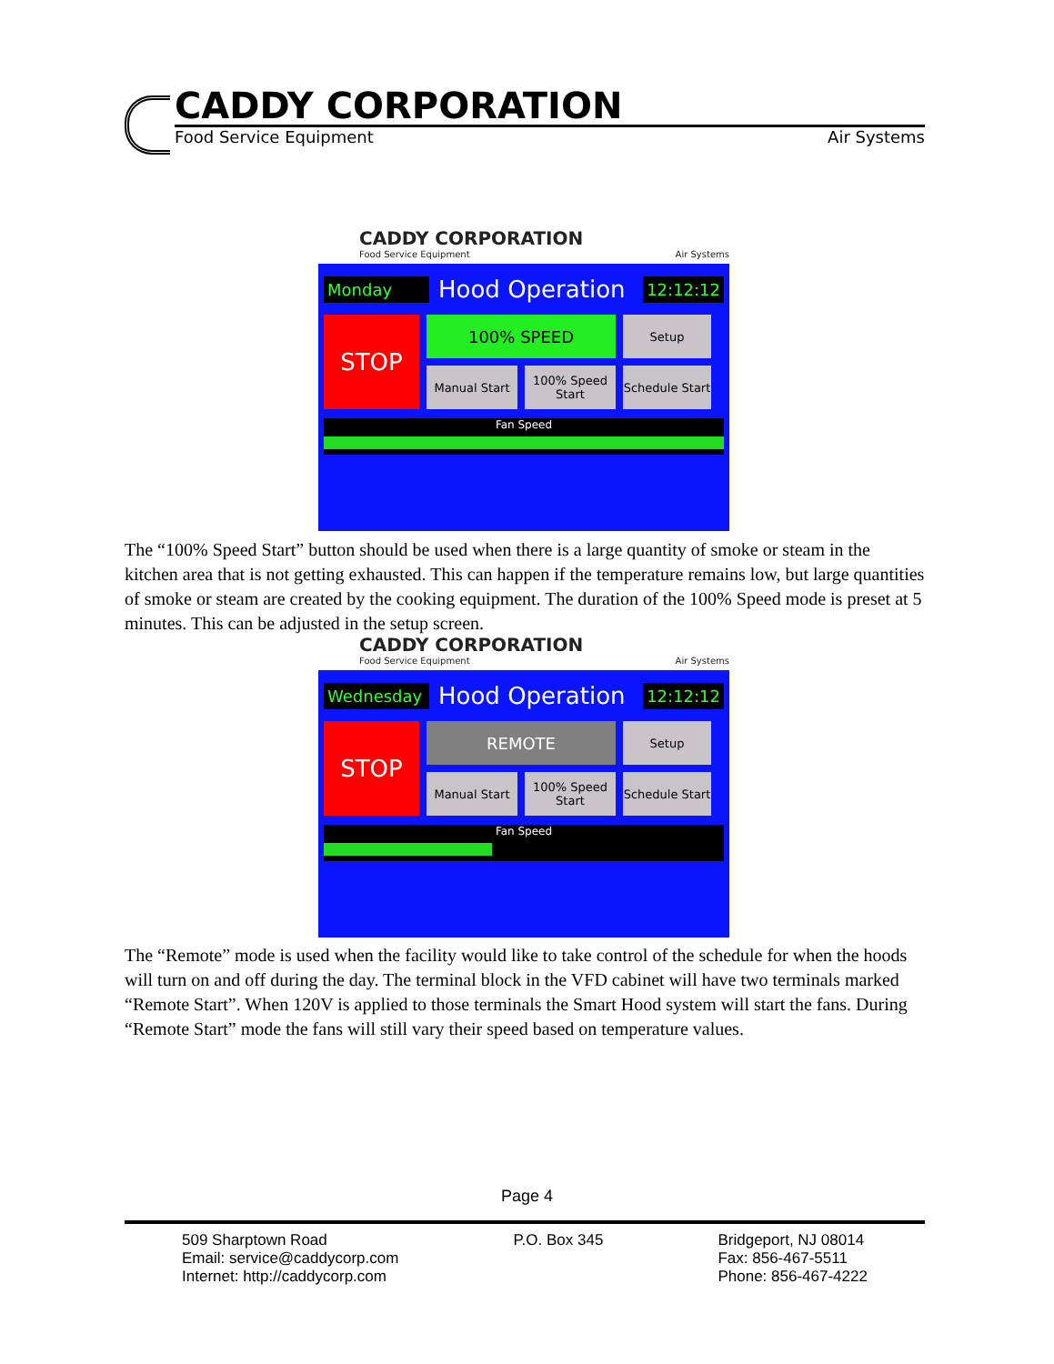CADDY CORPORATION
Food Service Equipment Air Systems
CADDY CORPORATION
Food Service Equipment Air Systems
Monday Hood Operation 12:12:12
STOP
100% SPEED
Setup
Manual Start
100% Speed Start
Schedule Start
Fan Speed
The “100% Speed Start” button should be used when there is a large quantity of smoke or steam in the kitchen area that is not getting exhausted. This can happen if the temperature remains low, but large quantities of smoke or steam are created by the cooking equipment. The duration of the 100% Speed mode is preset at 5 minutes. This can be adjusted in the setup screen.
CADDY CORPORATION
Food Service Equipment Air Systems
Wednesday Hood Operation 12:12:12
STOP
REMOTE
Setup
Manual Start
100% Speed Start
Schedule Start
Fan Speed
The “Remote” mode is used when the facility would like to take control of the schedule for when the hoods will turn on and off during the day. The terminal block in the VFD cabinet will have two terminals marked “Remote Start”. When 120V is applied to those terminals the Smart Hood system will start the fans. During “Remote Start” mode the fans will still vary their speed based on temperature values.
Page 4
509 Sharptown Road
Email: service@caddycorp.com
Internet: http://caddycorp.com
P.O. Box 345 Bridgeport, NJ 08014
Fax: 856-467-5511
Phone: 856-467-4222